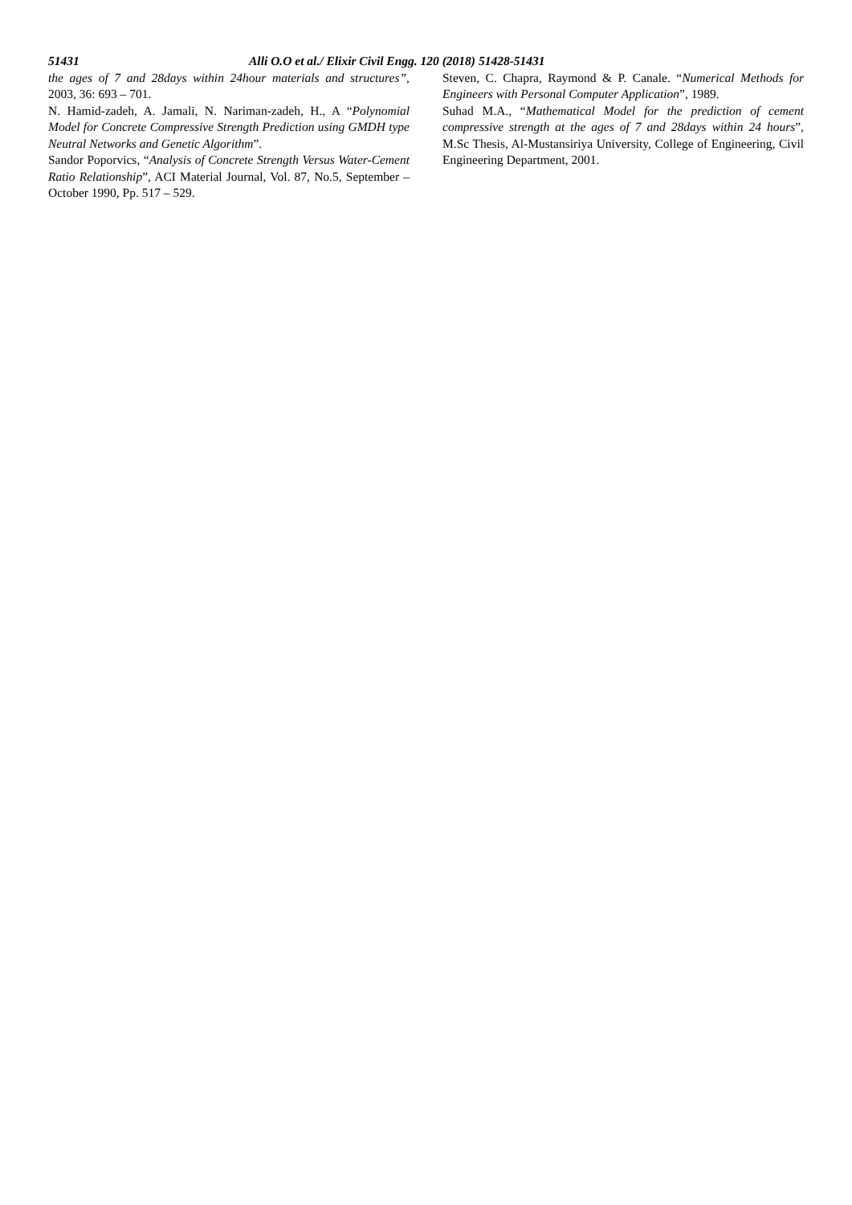51431 Alli O.O et al./ Elixir Civil Engg. 120 (2018) 51428-51431
the ages of 7 and 28days within 24hour materials and structures”, 2003, 36: 693 – 701.
N. Hamid-zadeh, A. Jamali, N. Nariman-zadeh, H., A “Polynomial Model for Concrete Compressive Strength Prediction using GMDH type Neutral Networks and Genetic Algorithm”.
Sandor Poporvics, “Analysis of Concrete Strength Versus Water-Cement Ratio Relationship”, ACI Material Journal, Vol. 87, No.5, September – October 1990, Pp. 517 – 529.
Steven, C. Chapra, Raymond & P. Canale. “Numerical Methods for Engineers with Personal Computer Application”, 1989.
Suhad M.A., “Mathematical Model for the prediction of cement compressive strength at the ages of 7 and 28days within 24 hours”, M.Sc Thesis, Al-Mustansiriya University, College of Engineering, Civil Engineering Department, 2001.